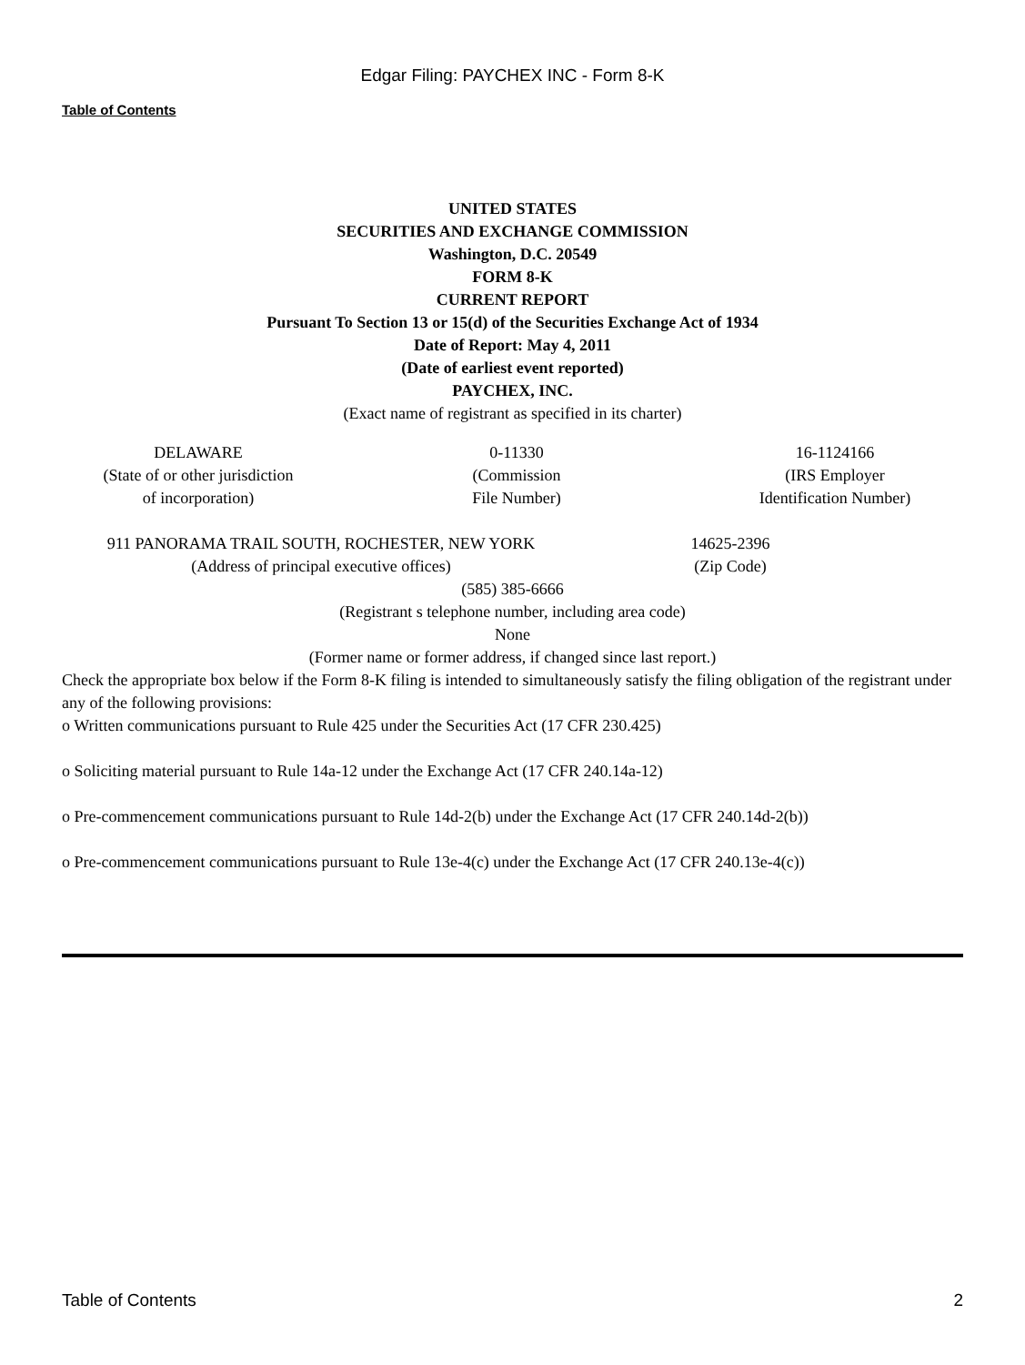Edgar Filing: PAYCHEX INC - Form 8-K
Table of Contents
UNITED STATES
SECURITIES AND EXCHANGE COMMISSION
Washington, D.C. 20549
FORM 8-K
CURRENT REPORT
Pursuant To Section 13 or 15(d) of the Securities Exchange Act of 1934
Date of Report: May 4, 2011
(Date of earliest event reported)
PAYCHEX, INC.
(Exact name of registrant as specified in its charter)
| DELAWARE (State of or other jurisdiction of incorporation) | 0-11330 (Commission File Number) | 16-1124166 (IRS Employer Identification Number) |
| 911 PANORAMA TRAIL SOUTH, ROCHESTER, NEW YORK (Address of principal executive offices) | 14625-2396 (Zip Code) |
(585) 385-6666
(Registrant s telephone number, including area code)
None
(Former name or former address, if changed since last report.)
Check the appropriate box below if the Form 8-K filing is intended to simultaneously satisfy the filing obligation of the registrant under any of the following provisions:
o Written communications pursuant to Rule 425 under the Securities Act (17 CFR 230.425)
o Soliciting material pursuant to Rule 14a-12 under the Exchange Act (17 CFR 240.14a-12)
o Pre-commencement communications pursuant to Rule 14d-2(b) under the Exchange Act (17 CFR 240.14d-2(b))
o Pre-commencement communications pursuant to Rule 13e-4(c) under the Exchange Act (17 CFR 240.13e-4(c))
Table of Contents 2